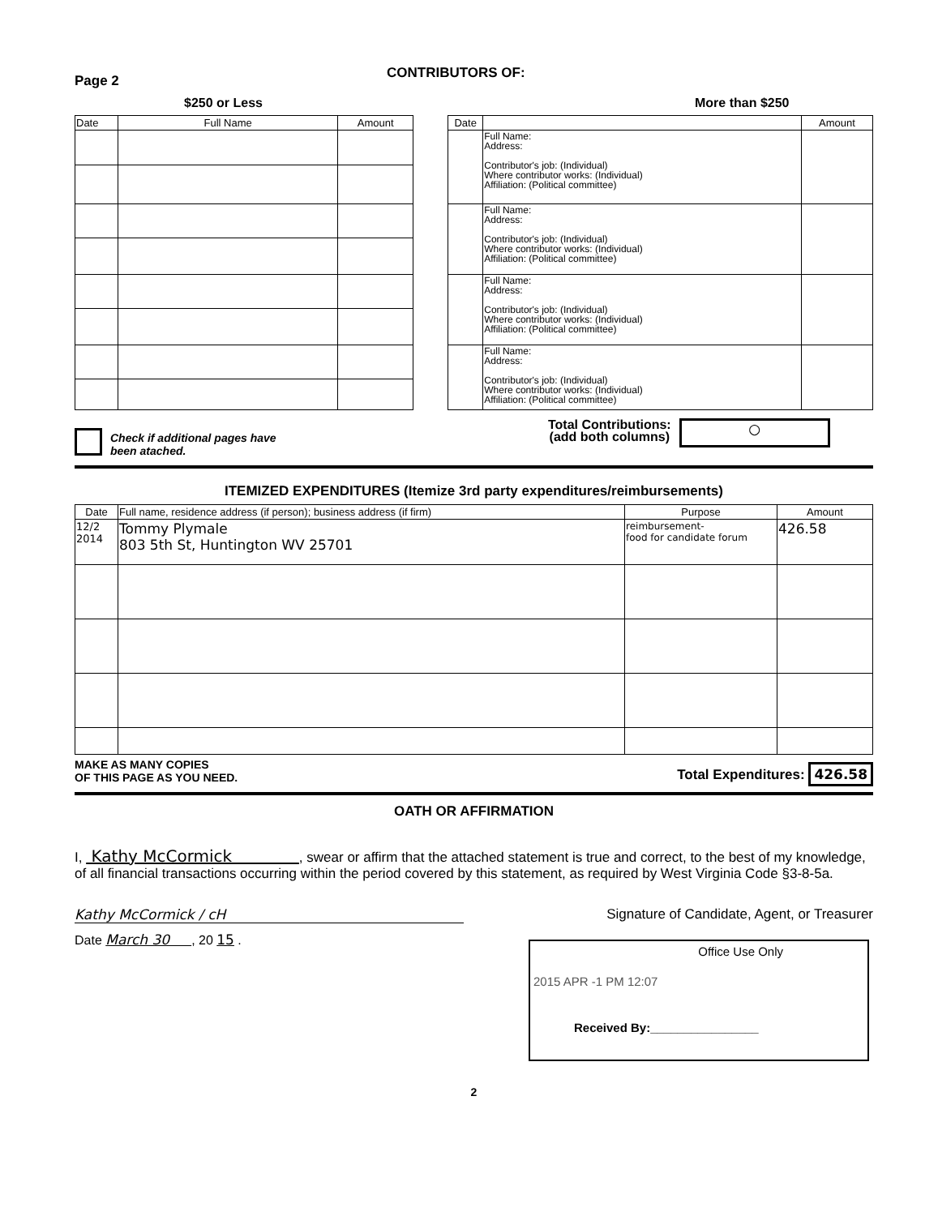Page 2
CONTRIBUTORS OF:
$250 or Less More than $250
| Date | Full Name | Amount |
| --- | --- | --- |
| Date | | Amount |
| --- | --- | --- |
| | Full Name: Address: Contributor's job: (Individual) Where contributor works: (Individual) Affiliation: (Political committee) | |
| | Full Name: Address: Contributor's job: (Individual) Where contributor works: (Individual) Affiliation: (Political committee) | |
| | Full Name: Address: Contributor's job: (Individual) Where contributor works: (Individual) Affiliation: (Political committee) | |
| | Full Name: Address: Contributor's job: (Individual) Where contributor works: (Individual) Affiliation: (Political committee) | |
Check if additional pages have
been atached.
Total Contributions:
(add both columns)
○
ITEMIZED EXPENDITURES (Itemize 3rd party expenditures/reimbursements)
| Date | Full name, residence address (if person); business address (if firm) | Purpose | Amount |
| --- | --- | --- | --- |
| 12/2 2014 | Tommy Plymale 803 5th St, Huntington WV 25701 | reimbursement- food for candidate forum | 426.58 |
MAKE AS MANY COPIES
OF THIS PAGE AS YOU NEED.
Total Expenditures: 426.58
OATH OR AFFIRMATION
I, Kathy McCormick , swear or affirm that the attached statement is true and correct, to the best of my knowledge, of all financial transactions occurring within the period covered by this statement, as required by West Virginia Code §3-8-5a.
Kathy McCormick / cH Signature of Candidate, Agent, or Treasurer
Date March 30 , 20 15 .
Office Use Only
2015 APR -1 PM 12:07
Received By:________________
2